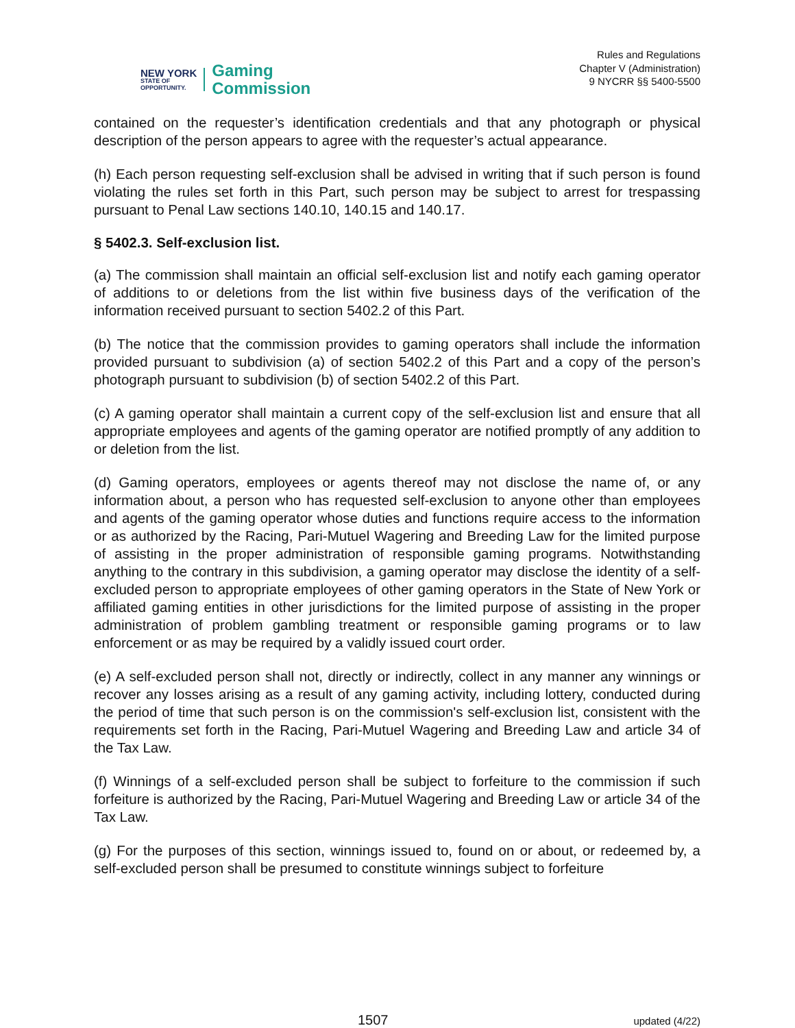NEW YORK
STATE OF
OPPORTUNITY.
Gaming
Commission
Rules and Regulations
Chapter V (Administration)
9 NYCRR §§ 5400-5500
contained on the requester’s identification credentials and that any photograph or physical description of the person appears to agree with the requester’s actual appearance.
(h) Each person requesting self-exclusion shall be advised in writing that if such person is found violating the rules set forth in this Part, such person may be subject to arrest for trespassing pursuant to Penal Law sections 140.10, 140.15 and 140.17.
§ 5402.3. Self-exclusion list.
(a) The commission shall maintain an official self-exclusion list and notify each gaming operator of additions to or deletions from the list within five business days of the verification of the information received pursuant to section 5402.2 of this Part.
(b) The notice that the commission provides to gaming operators shall include the information provided pursuant to subdivision (a) of section 5402.2 of this Part and a copy of the person’s photograph pursuant to subdivision (b) of section 5402.2 of this Part.
(c) A gaming operator shall maintain a current copy of the self-exclusion list and ensure that all appropriate employees and agents of the gaming operator are notified promptly of any addition to or deletion from the list.
(d) Gaming operators, employees or agents thereof may not disclose the name of, or any information about, a person who has requested self-exclusion to anyone other than employees and agents of the gaming operator whose duties and functions require access to the information or as authorized by the Racing, Pari-Mutuel Wagering and Breeding Law for the limited purpose of assisting in the proper administration of responsible gaming programs. Notwithstanding anything to the contrary in this subdivision, a gaming operator may disclose the identity of a self-excluded person to appropriate employees of other gaming operators in the State of New York or affiliated gaming entities in other jurisdictions for the limited purpose of assisting in the proper administration of problem gambling treatment or responsible gaming programs or to law enforcement or as may be required by a validly issued court order.
(e) A self-excluded person shall not, directly or indirectly, collect in any manner any winnings or recover any losses arising as a result of any gaming activity, including lottery, conducted during the period of time that such person is on the commission's self-exclusion list, consistent with the requirements set forth in the Racing, Pari-Mutuel Wagering and Breeding Law and article 34 of the Tax Law.
(f) Winnings of a self-excluded person shall be subject to forfeiture to the commission if such forfeiture is authorized by the Racing, Pari-Mutuel Wagering and Breeding Law or article 34 of the Tax Law.
(g) For the purposes of this section, winnings issued to, found on or about, or redeemed by, a self-excluded person shall be presumed to constitute winnings subject to forfeiture
1507 updated (4/22)